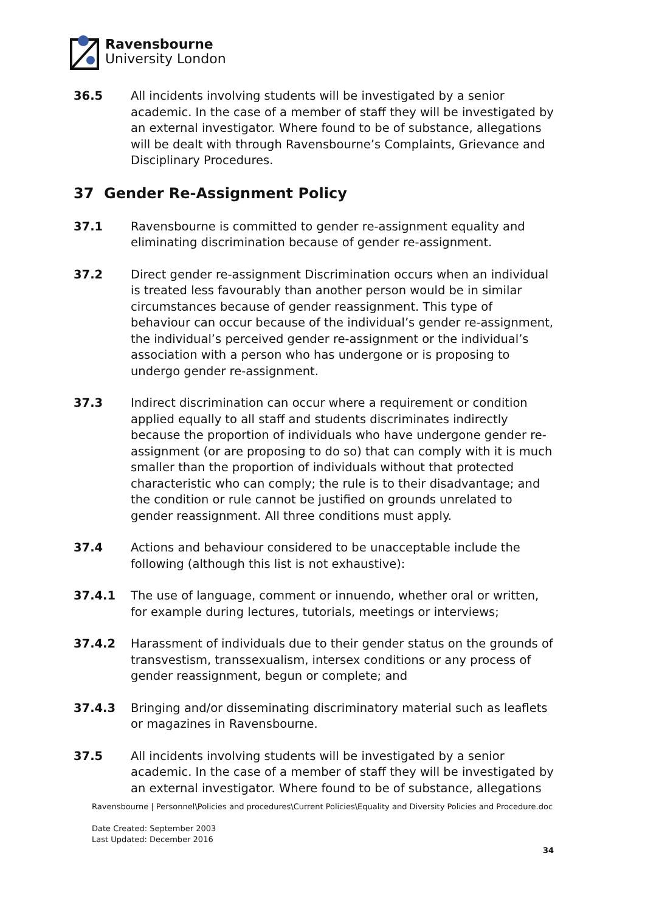Ravensbourne
University London
36.5 All incidents involving students will be investigated by a senior academic. In the case of a member of staff they will be investigated by an external investigator. Where found to be of substance, allegations will be dealt with through Ravensbourne’s Complaints, Grievance and Disciplinary Procedures.
37 Gender Re-Assignment Policy
37.1 Ravensbourne is committed to gender re-assignment equality and eliminating discrimination because of gender re-assignment.
37.2 Direct gender re-assignment Discrimination occurs when an individual is treated less favourably than another person would be in similar circumstances because of gender reassignment. This type of behaviour can occur because of the individual’s gender re-assignment, the individual’s perceived gender re-assignment or the individual’s association with a person who has undergone or is proposing to undergo gender re-assignment.
37.3 Indirect discrimination can occur where a requirement or condition applied equally to all staff and students discriminates indirectly because the proportion of individuals who have undergone gender re-assignment (or are proposing to do so) that can comply with it is much smaller than the proportion of individuals without that protected characteristic who can comply; the rule is to their disadvantage; and the condition or rule cannot be justified on grounds unrelated to gender reassignment. All three conditions must apply.
37.4 Actions and behaviour considered to be unacceptable include the following (although this list is not exhaustive):
37.4.1 The use of language, comment or innuendo, whether oral or written, for example during lectures, tutorials, meetings or interviews;
37.4.2 Harassment of individuals due to their gender status on the grounds of transvestism, transsexualism, intersex conditions or any process of gender reassignment, begun or complete; and
37.4.3 Bringing and/or disseminating discriminatory material such as leaflets or magazines in Ravensbourne.
37.5 All incidents involving students will be investigated by a senior academic. In the case of a member of staff they will be investigated by an external investigator. Where found to be of substance, allegations
Ravensbourne | Personnel\Policies and procedures\Current Policies\Equality and Diversity Policies and Procedure.doc
Date Created: September 2003
Last Updated: December 2016
34